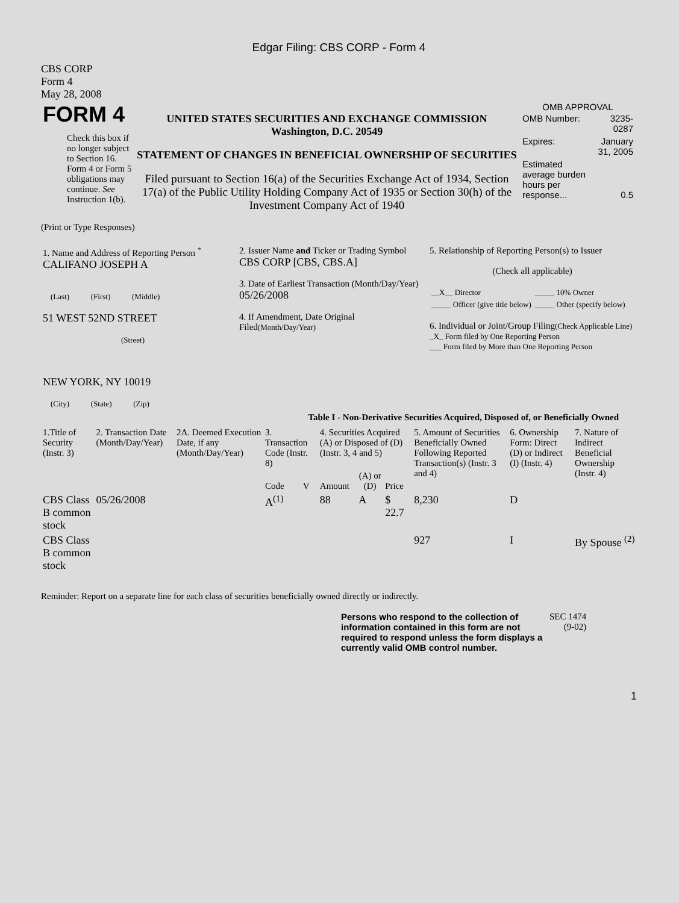Edgar Filing: CBS CORP - Form 4
CBS CORP
Form 4
May 28, 2008
| FORM 4 Check this box if no longer subject to Section 16. Form 4 or Form 5 obligations may continue. See Instruction 1(b). | UNITED STATES SECURITIES AND EXCHANGE COMMISSION Washington, D.C. 20549 STATEMENT OF CHANGES IN BENEFICIAL OWNERSHIP OF SECURITIES Filed pursuant to Section 16(a) of the Securities Exchange Act of 1934, Section 17(a) of the Public Utility Holding Company Act of 1935 or Section 30(h) of the Investment Company Act of 1940 | OMB APPROVAL / OMB Number: / 3235-0287 / / Expires: / January 31, 2005 / / Estimated average burden hours per response... / 0.5 / |
(Print or Type Responses)
| 1. Name and Address of Reporting Person <sup>*</sup> CALIFANO JOSEPH A (Last) (First) (Middle) 51 WEST 52ND STREET (Street) NEW YORK, NY 10019 (City) (State) (Zip) | 2. Issuer Name and Ticker or Trading Symbol CBS CORP [CBS, CBS.A] 3. Date of Earliest Transaction (Month/Day/Year) 05/26/2008 4. If Amendment, Date Original Filed (Month/Day/Year) | 5. Relationship of Reporting Person(s) to Issuer (Check all applicable) / __X__ Director / _____ 10% Owner / / _____ Officer (give title below) / _____ Other (specify below) / 6. Individual or Joint/Group Filing (Check Applicable Line) _X_ Form filed by One Reporting Person ___ Form filed by More than One Reporting Person |
Table I - Non-Derivative Securities Acquired, Disposed of, or Beneficially Owned
| 1.Title of Security (Instr. 3) | 2. Transaction Date (Month/Day/Year) | 2A. Deemed Execution Date, if any (Month/Day/Year) | 3. Transaction Code (Instr. 8) | | 4. Securities Acquired (A) or Disposed of (D) (Instr. 3, 4 and 5) | | | 5. Amount of Securities Beneficially Owned Following Reported Transaction(s) (Instr. 3 and 4) | 6. Ownership Form: Direct (D) or Indirect (I) (Instr. 4) | 7. Nature of Indirect Beneficial Ownership (Instr. 4) |
| --- | --- | --- | --- | --- | --- | --- | --- | --- | --- | --- |
| | | | Code | V | Amount | (A) or (D) | Price | | | |
| CBS Class B common stock | 05/26/2008 | | A<sup>(1)</sup> | | 88 | A | $ 22.7 | 8,230 | D | |
| CBS Class B common stock | | | | | | | | 927 | I | By Spouse <sup>(2)</sup> |
Reminder: Report on a separate line for each class of securities beneficially owned directly or indirectly.
| Persons who respond to the collection of information contained in this form are not required to respond unless the form displays a currently valid OMB control number. | SEC 1474 (9-02) |
1